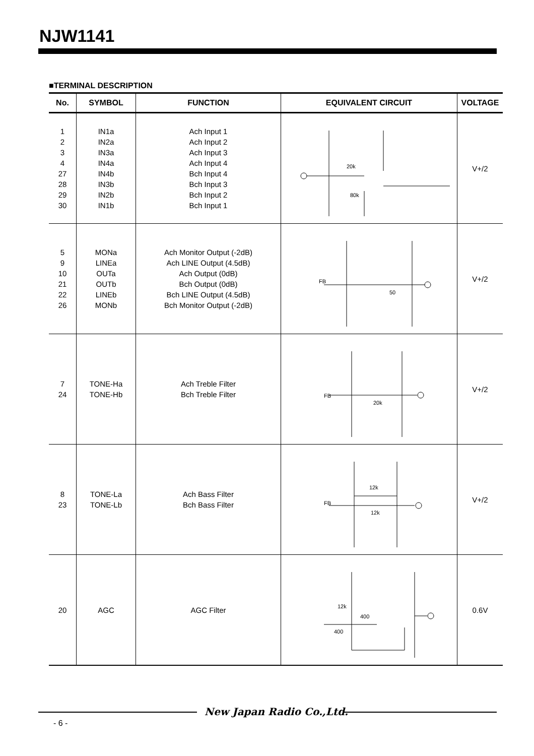NJW1141
■TERMINAL DESCRIPTION
| No. | SYMBOL | FUNCTION | EQUIVALENT CIRCUIT | VOLTAGE |
| --- | --- | --- | --- | --- |
| 1 2 3 4 27 28 29 30 | IN1a IN2a IN3a IN4a IN4b IN3b IN2b IN1b | Ach Input 1 Ach Input 2 Ach Input 3 Ach Input 4 Bch Input 4 Bch Input 3 Bch Input 2 Bch Input 1 | 20k 80k | V+/2 |
| 5 9 10 21 22 26 | MONa LINEa OUTa OUTb LINEb MONb | Ach Monitor Output (-2dB) Ach LINE Output (4.5dB) Ach Output (0dB) Bch Output (0dB) Bch LINE Output (4.5dB) Bch Monitor Output (-2dB) | FB 50 | V+/2 |
| 7 24 | TONE-Ha TONE-Hb | Ach Treble Filter Bch Treble Filter | FB 20k | V+/2 |
| 8 23 | TONE-La TONE-Lb | Ach Bass Filter Bch Bass Filter | FB 12k 12k | V+/2 |
| 20 | AGC | AGC Filter | 12k 400 400 | 0.6V |
New Japan Radio Co.,Ltd.
- 6 -